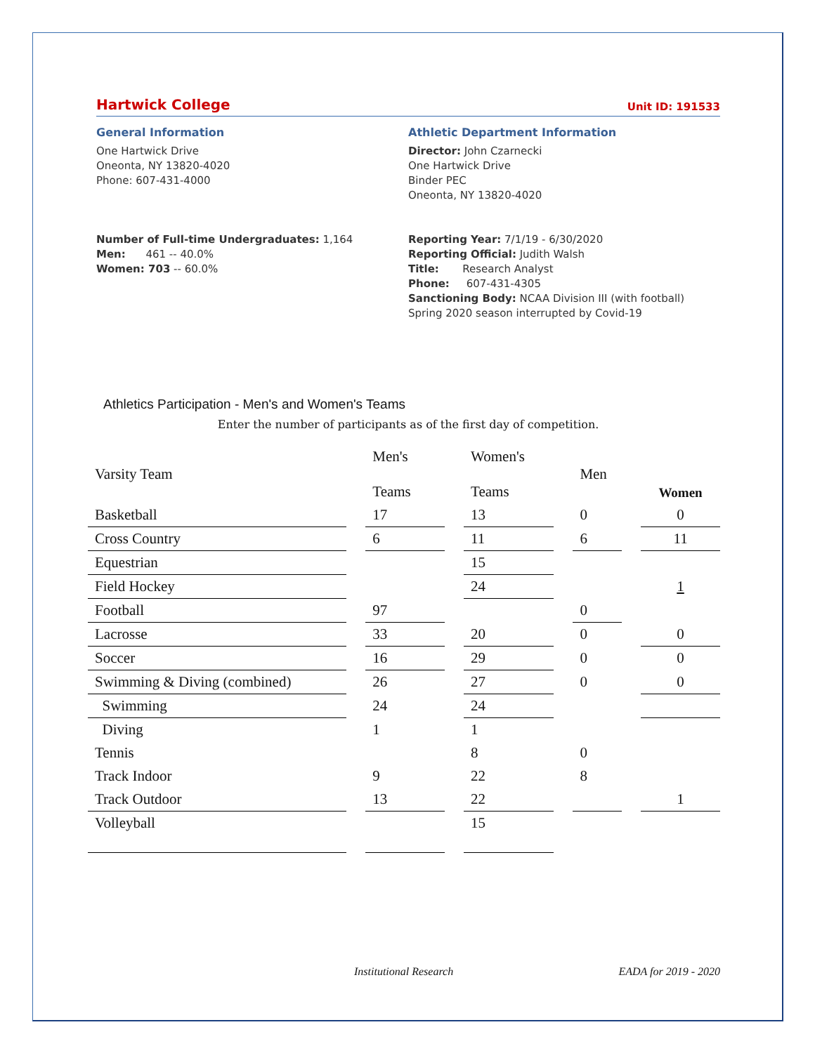Hartwick College Unit ID: 191533
General Information
One Hartwick Drive
Oneonta, NY 13820-4020
Phone: 607-431-4000
Athletic Department Information
Director: John Czarnecki
One Hartwick Drive
Binder PEC
Oneonta, NY 13820-4020
Number of Full-time Undergraduates: 1,164
Men: 461 -- 40.0%
Women: 703 -- 60.0%
Reporting Year: 7/1/19 - 6/30/2020
Reporting Official: Judith Walsh
Title: Research Analyst
Phone: 607-431-4305
Sanctioning Body: NCAA Division III (with football)
Spring 2020 season interrupted by Covid-19
Athletics Participation - Men's and Women's Teams
Enter the number of participants as of the first day of competition.
| Varsity Team | | Men's Teams | | Women's Teams | | Men | | Women |
| Basketball | | 17 | | 13 | | 0 | | 0 |
| Cross Country | | 6 | | 11 | | 6 | | 11 |
| Equestrian | | | | 15 | | | | |
| Field Hockey | | | | 24 | | | | 1 |
| Football | | 97 | | | | 0 | | |
| Lacrosse | | 33 | | 20 | | 0 | | 0 |
| Soccer | | 16 | | 29 | | 0 | | 0 |
| Swimming & Diving (combined) | | 26 | | 27 | | 0 | | 0 |
| Swimming | | 24 | | 24 | | | | |
| Diving | | 1 | | 1 | | | | |
| Tennis | | | | 8 | | 0 | | |
| Track Indoor | | 9 | | 22 | | 8 | | |
| Track Outdoor | | 13 | | 22 | | | | 1 |
| Volleyball | | | | 15 | | | | |
Institutional Research EADA for 2019 - 2020